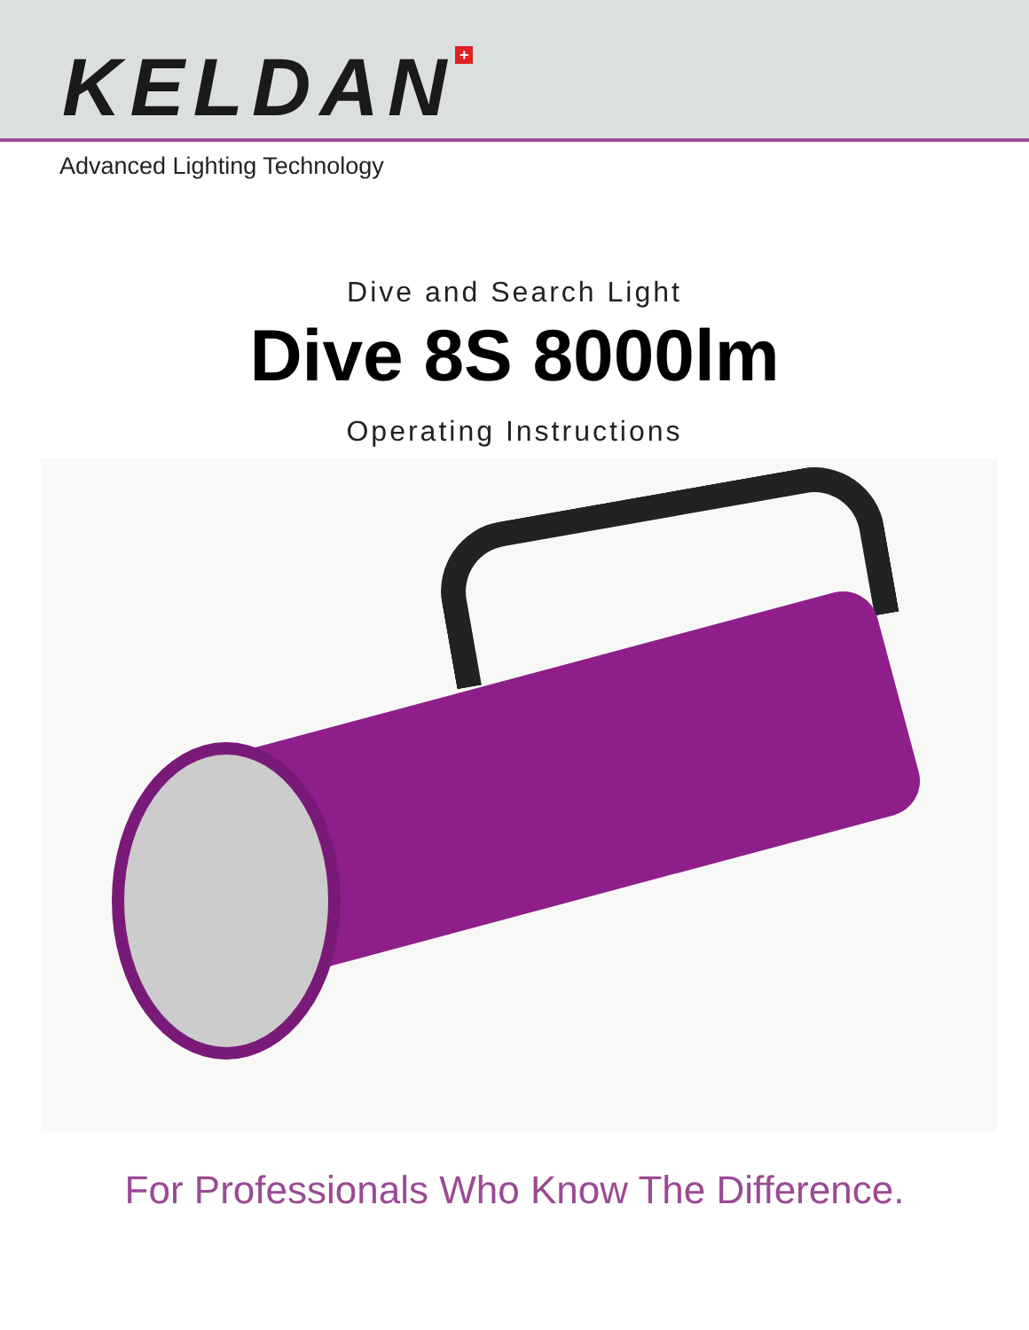KELDAN +
Advanced Lighting Technology
Dive and Search Light
Dive 8S 8000lm
Operating Instructions
For Professionals Who Know The Difference.